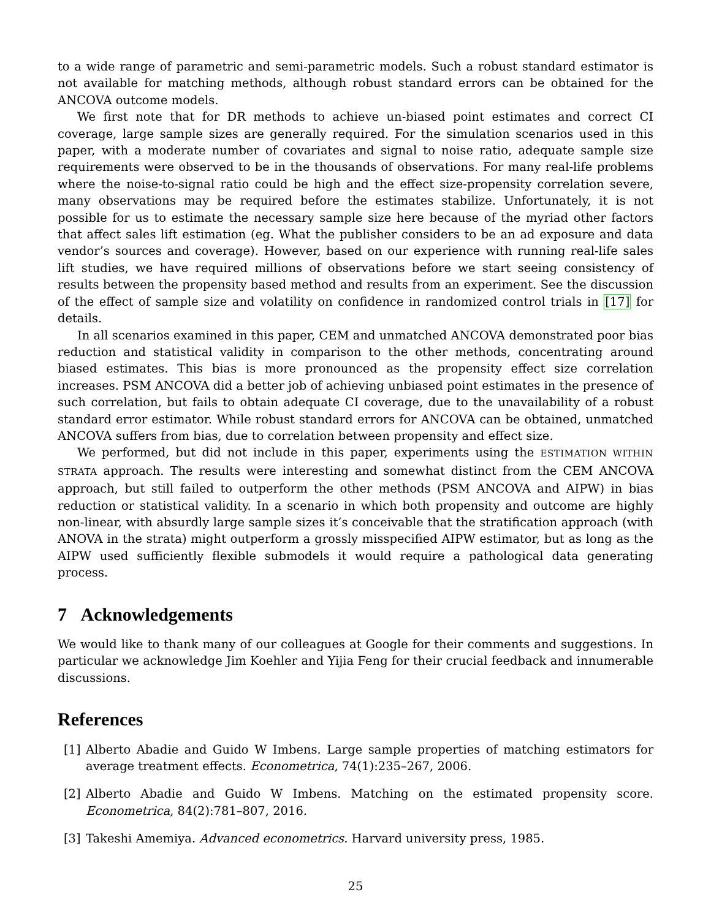to a wide range of parametric and semi-parametric models. Such a robust standard estimator is not available for matching methods, although robust standard errors can be obtained for the ANCOVA outcome models.
We first note that for DR methods to achieve un-biased point estimates and correct CI coverage, large sample sizes are generally required. For the simulation scenarios used in this paper, with a moderate number of covariates and signal to noise ratio, adequate sample size requirements were observed to be in the thousands of observations. For many real-life problems where the noise-to-signal ratio could be high and the effect size-propensity correlation severe, many observations may be required before the estimates stabilize. Unfortunately, it is not possible for us to estimate the necessary sample size here because of the myriad other factors that affect sales lift estimation (eg. What the publisher considers to be an ad exposure and data vendor’s sources and coverage). However, based on our experience with running real-life sales lift studies, we have required millions of observations before we start seeing consistency of results between the propensity based method and results from an experiment. See the discussion of the effect of sample size and volatility on confidence in randomized control trials in [17] for details.
In all scenarios examined in this paper, CEM and unmatched ANCOVA demonstrated poor bias reduction and statistical validity in comparison to the other methods, concentrating around biased estimates. This bias is more pronounced as the propensity effect size correlation increases. PSM ANCOVA did a better job of achieving unbiased point estimates in the presence of such correlation, but fails to obtain adequate CI coverage, due to the unavailability of a robust standard error estimator. While robust standard errors for ANCOVA can be obtained, unmatched ANCOVA suffers from bias, due to correlation between propensity and effect size.
We performed, but did not include in this paper, experiments using the ESTIMATION WITHIN STRATA approach. The results were interesting and somewhat distinct from the CEM ANCOVA approach, but still failed to outperform the other methods (PSM ANCOVA and AIPW) in bias reduction or statistical validity. In a scenario in which both propensity and outcome are highly non-linear, with absurdly large sample sizes it’s conceivable that the stratification approach (with ANOVA in the strata) might outperform a grossly misspecified AIPW estimator, but as long as the AIPW used sufficiently flexible submodels it would require a pathological data generating process.
7 Acknowledgements
We would like to thank many of our colleagues at Google for their comments and suggestions. In particular we acknowledge Jim Koehler and Yijia Feng for their crucial feedback and innumerable discussions.
References
[1] Alberto Abadie and Guido W Imbens. Large sample properties of matching estimators for average treatment effects. Econometrica, 74(1):235–267, 2006.
[2] Alberto Abadie and Guido W Imbens. Matching on the estimated propensity score. Econometrica, 84(2):781–807, 2016.
[3] Takeshi Amemiya. Advanced econometrics. Harvard university press, 1985.
25